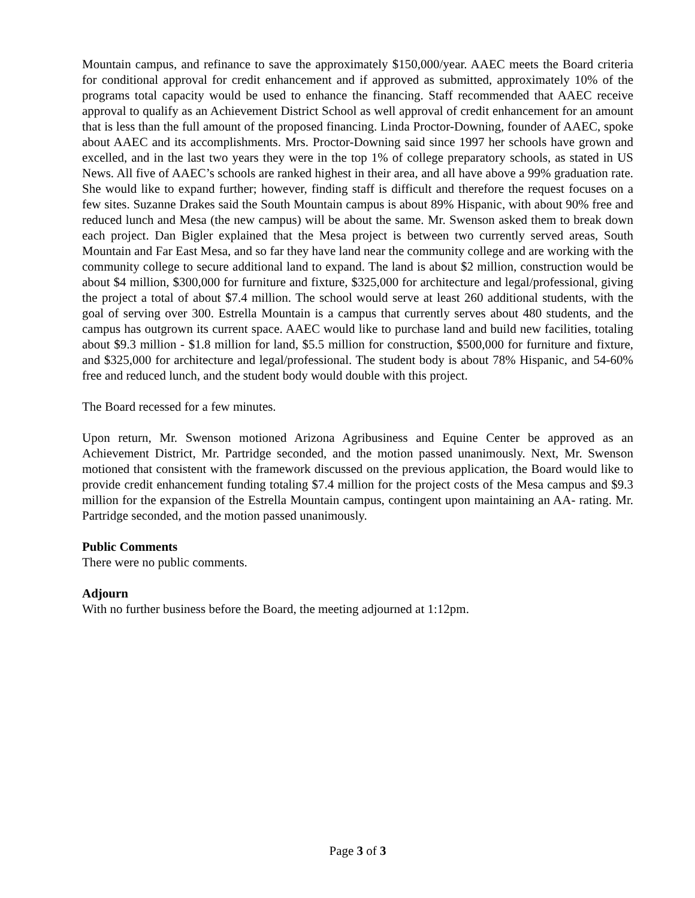Mountain campus, and refinance to save the approximately $150,000/year. AAEC meets the Board criteria for conditional approval for credit enhancement and if approved as submitted, approximately 10% of the programs total capacity would be used to enhance the financing. Staff recommended that AAEC receive approval to qualify as an Achievement District School as well approval of credit enhancement for an amount that is less than the full amount of the proposed financing. Linda Proctor-Downing, founder of AAEC, spoke about AAEC and its accomplishments. Mrs. Proctor-Downing said since 1997 her schools have grown and excelled, and in the last two years they were in the top 1% of college preparatory schools, as stated in US News. All five of AAEC’s schools are ranked highest in their area, and all have above a 99% graduation rate. She would like to expand further; however, finding staff is difficult and therefore the request focuses on a few sites. Suzanne Drakes said the South Mountain campus is about 89% Hispanic, with about 90% free and reduced lunch and Mesa (the new campus) will be about the same. Mr. Swenson asked them to break down each project. Dan Bigler explained that the Mesa project is between two currently served areas, South Mountain and Far East Mesa, and so far they have land near the community college and are working with the community college to secure additional land to expand. The land is about $2 million, construction would be about $4 million, $300,000 for furniture and fixture, $325,000 for architecture and legal/professional, giving the project a total of about $7.4 million. The school would serve at least 260 additional students, with the goal of serving over 300. Estrella Mountain is a campus that currently serves about 480 students, and the campus has outgrown its current space. AAEC would like to purchase land and build new facilities, totaling about $9.3 million - $1.8 million for land, $5.5 million for construction, $500,000 for furniture and fixture, and $325,000 for architecture and legal/professional. The student body is about 78% Hispanic, and 54-60% free and reduced lunch, and the student body would double with this project.
The Board recessed for a few minutes.
Upon return, Mr. Swenson motioned Arizona Agribusiness and Equine Center be approved as an Achievement District, Mr. Partridge seconded, and the motion passed unanimously. Next, Mr. Swenson motioned that consistent with the framework discussed on the previous application, the Board would like to provide credit enhancement funding totaling $7.4 million for the project costs of the Mesa campus and $9.3 million for the expansion of the Estrella Mountain campus, contingent upon maintaining an AA- rating. Mr. Partridge seconded, and the motion passed unanimously.
Public Comments
There were no public comments.
Adjourn
With no further business before the Board, the meeting adjourned at 1:12pm.
Page 3 of 3